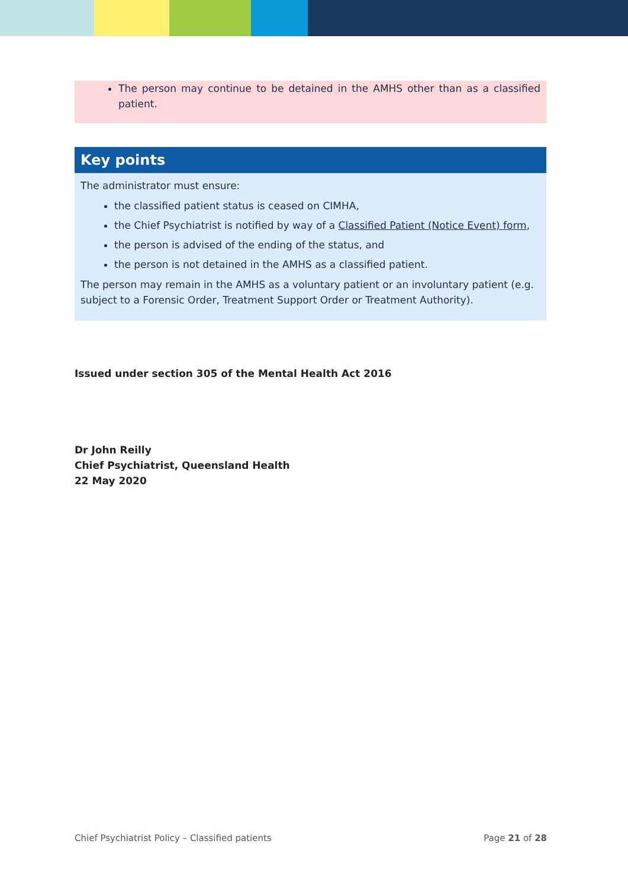The person may continue to be detained in the AMHS other than as a classified patient.
Key points
The administrator must ensure:
the classified patient status is ceased on CIMHA,
the Chief Psychiatrist is notified by way of a Classified Patient (Notice Event) form,
the person is advised of the ending of the status, and
the person is not detained in the AMHS as a classified patient.
The person may remain in the AMHS as a voluntary patient or an involuntary patient (e.g. subject to a Forensic Order, Treatment Support Order or Treatment Authority).
Issued under section 305 of the Mental Health Act 2016
Dr John Reilly
Chief Psychiatrist, Queensland Health
22 May 2020
Chief Psychiatrist Policy – Classified patients Page 21 of 28